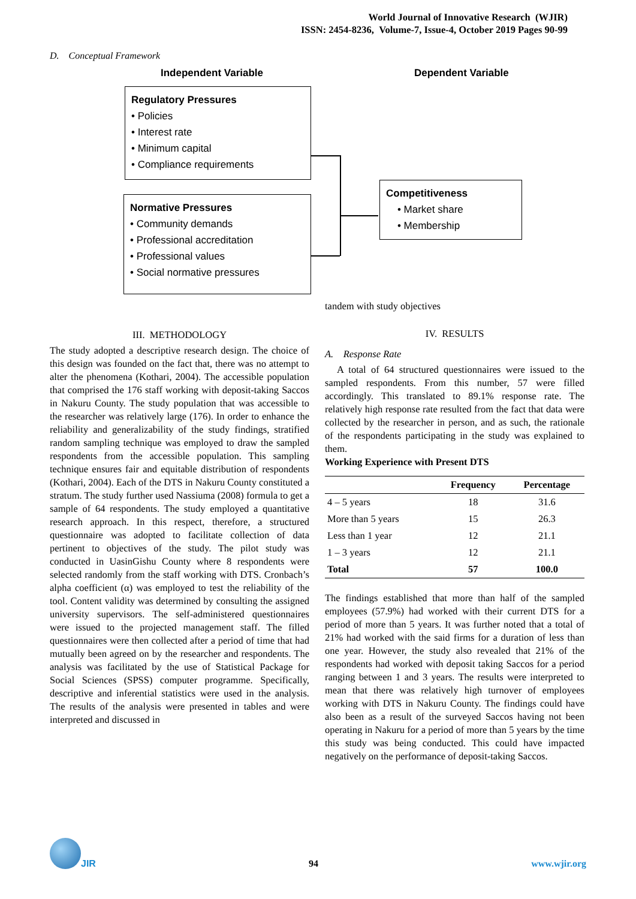World Journal of Innovative Research (WJIR)
ISSN: 2454-8236, Volume-7, Issue-4, October 2019 Pages 90-99
D. Conceptual Framework
Independent Variable Dependent Variable
Regulatory Pressures
• Policies
• Interest rate
• Minimum capital
• Compliance requirements
Normative Pressures
• Community demands
• Professional accreditation
• Professional values
• Social normative pressures
Competitiveness
• Market share
• Membership
III. METHODOLOGY
The study adopted a descriptive research design. The choice of this design was founded on the fact that, there was no attempt to alter the phenomena (Kothari, 2004). The accessible population that comprised the 176 staff working with deposit-taking Saccos in Nakuru County. The study population that was accessible to the researcher was relatively large (176). In order to enhance the reliability and generalizability of the study findings, stratified random sampling technique was employed to draw the sampled respondents from the accessible population. This sampling technique ensures fair and equitable distribution of respondents (Kothari, 2004). Each of the DTS in Nakuru County constituted a stratum. The study further used Nassiuma (2008) formula to get a sample of 64 respondents. The study employed a quantitative research approach. In this respect, therefore, a structured questionnaire was adopted to facilitate collection of data pertinent to objectives of the study. The pilot study was conducted in UasinGishu County where 8 respondents were selected randomly from the staff working with DTS. Cronbach’s alpha coefficient (α) was employed to test the reliability of the tool. Content validity was determined by consulting the assigned university supervisors. The self-administered questionnaires were issued to the projected management staff. The filled questionnaires were then collected after a period of time that had mutually been agreed on by the researcher and respondents. The analysis was facilitated by the use of Statistical Package for Social Sciences (SPSS) computer programme. Specifically, descriptive and inferential statistics were used in the analysis. The results of the analysis were presented in tables and were interpreted and discussed in
tandem with study objectives
IV. RESULTS
A. Response Rate
A total of 64 structured questionnaires were issued to the sampled respondents. From this number, 57 were filled accordingly. This translated to 89.1% response rate. The relatively high response rate resulted from the fact that data were collected by the researcher in person, and as such, the rationale of the respondents participating in the study was explained to them.
Working Experience with Present DTS
| | Frequency | Percentage |
| --- | --- | --- |
| 4 – 5 years | 18 | 31.6 |
| More than 5 years | 15 | 26.3 |
| Less than 1 year | 12 | 21.1 |
| 1 – 3 years | 12 | 21.1 |
| Total | 57 | 100.0 |
The findings established that more than half of the sampled employees (57.9%) had worked with their current DTS for a period of more than 5 years. It was further noted that a total of 21% had worked with the said firms for a duration of less than one year. However, the study also revealed that 21% of the respondents had worked with deposit taking Saccos for a period ranging between 1 and 3 years. The results were interpreted to mean that there was relatively high turnover of employees working with DTS in Nakuru County. The findings could have also been as a result of the surveyed Saccos having not been operating in Nakuru for a period of more than 5 years by the time this study was being conducted. This could have impacted negatively on the performance of deposit-taking Saccos.
JIR
94
www.wjir.org